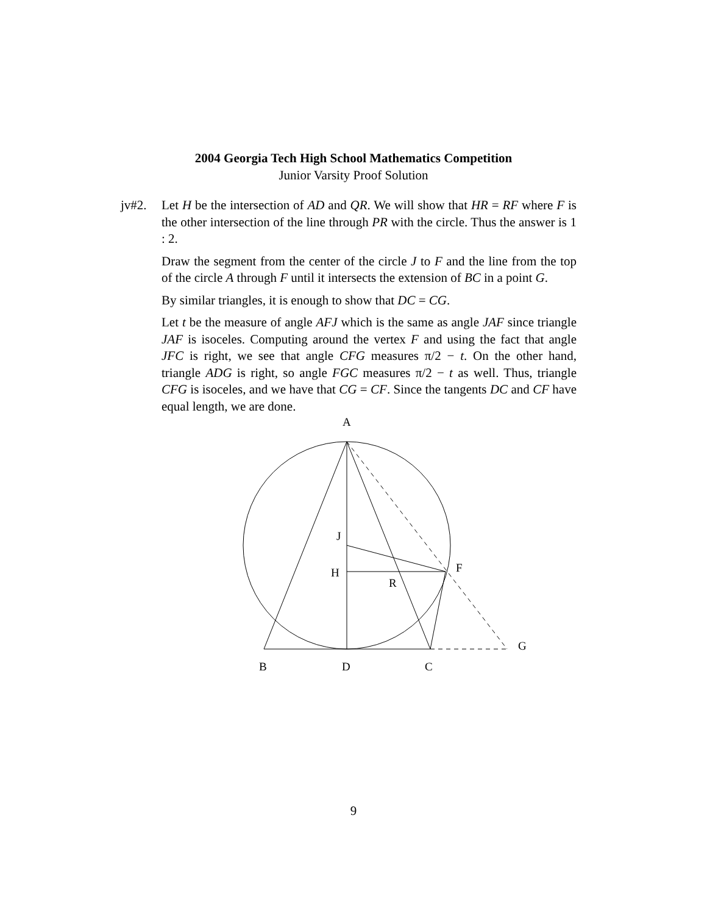2004 Georgia Tech High School Mathematics Competition
Junior Varsity Proof Solution
jv#2. Let H be the intersection of AD and QR. We will show that HR = RF where F is the other intersection of the line through PR with the circle. Thus the answer is 1 : 2.
Draw the segment from the center of the circle J to F and the line from the top of the circle A through F until it intersects the extension of BC in a point G.
By similar triangles, it is enough to show that DC = CG.
Let t be the measure of angle AFJ which is the same as angle JAF since triangle JAF is isoceles. Computing around the vertex F and using the fact that angle JFC is right, we see that angle CFG measures π/2 − t. On the other hand, triangle ADG is right, so angle FGC measures π/2 − t as well. Thus, triangle CFG is isoceles, and we have that CG = CF. Since the tangents DC and CF have equal length, we are done.
A
J
H
R
F
G
B
D
C
9